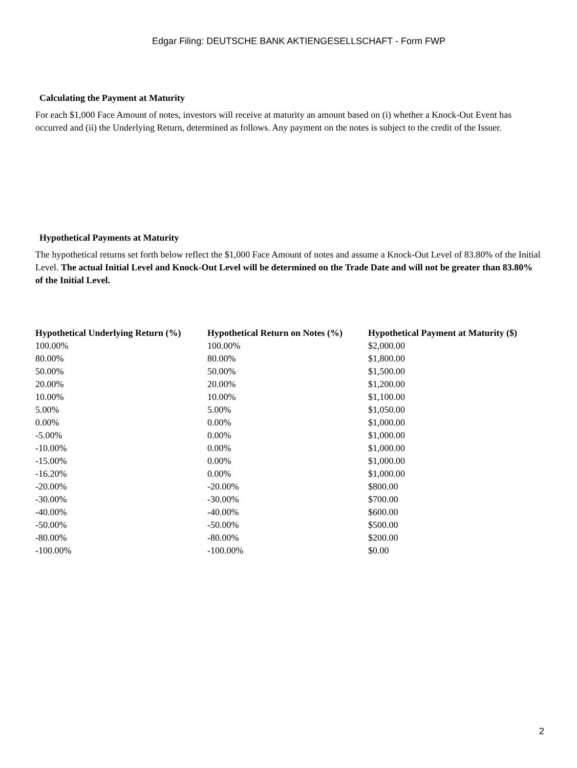Edgar Filing: DEUTSCHE BANK AKTIENGESELLSCHAFT - Form FWP
Calculating the Payment at Maturity
For each $1,000 Face Amount of notes, investors will receive at maturity an amount based on (i) whether a Knock-Out Event has occurred and (ii) the Underlying Return, determined as follows. Any payment on the notes is subject to the credit of the Issuer.
Hypothetical Payments at Maturity
The hypothetical returns set forth below reflect the $1,000 Face Amount of notes and assume a Knock-Out Level of 83.80% of the Initial Level. The actual Initial Level and Knock-Out Level will be determined on the Trade Date and will not be greater than 83.80% of the Initial Level.
| Hypothetical Underlying Return (%) | Hypothetical Return on Notes (%) | Hypothetical Payment at Maturity ($) |
| --- | --- | --- |
| 100.00% | 100.00% | $2,000.00 |
| 80.00% | 80.00% | $1,800.00 |
| 50.00% | 50.00% | $1,500.00 |
| 20.00% | 20.00% | $1,200.00 |
| 10.00% | 10.00% | $1,100.00 |
| 5.00% | 5.00% | $1,050.00 |
| 0.00% | 0.00% | $1,000.00 |
| -5.00% | 0.00% | $1,000.00 |
| -10.00% | 0.00% | $1,000.00 |
| -15.00% | 0.00% | $1,000.00 |
| -16.20% | 0.00% | $1,000.00 |
| -20.00% | -20.00% | $800.00 |
| -30.00% | -30.00% | $700.00 |
| -40.00% | -40.00% | $600.00 |
| -50.00% | -50.00% | $500.00 |
| -80.00% | -80.00% | $200.00 |
| -100.00% | -100.00% | $0.00 |
2